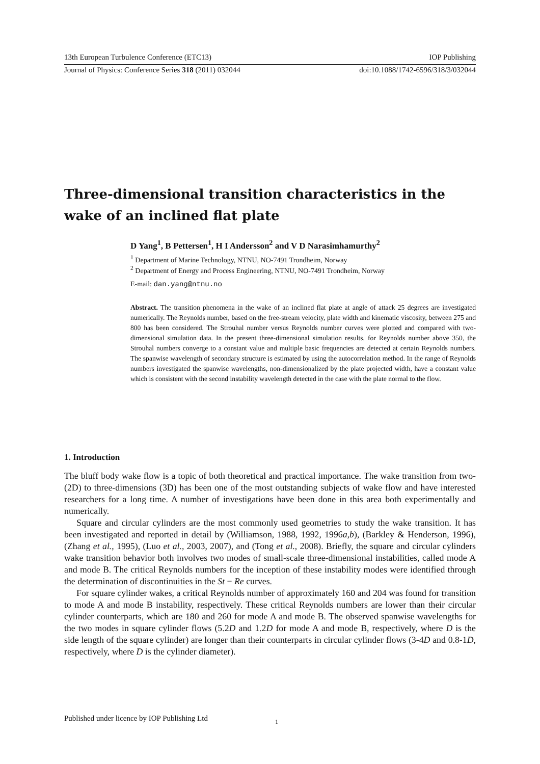13th European Turbulence Conference (ETC13) IOP Publishing
Journal of Physics: Conference Series 318 (2011) 032044 doi:10.1088/1742-6596/318/3/032044
Three-dimensional transition characteristics in the wake of an inclined flat plate
D Yang<sup>1</sup>, B Pettersen<sup>1</sup>, H I Andersson<sup>2</sup> and V D Narasimhamurthy<sup>2</sup>
<sup>1</sup> Department of Marine Technology, NTNU, NO-7491 Trondheim, Norway
<sup>2</sup> Department of Energy and Process Engineering, NTNU, NO-7491 Trondheim, Norway
E-mail: dan.yang@ntnu.no
Abstract. The transition phenomena in the wake of an inclined flat plate at angle of attack 25 degrees are investigated numerically. The Reynolds number, based on the free-stream velocity, plate width and kinematic viscosity, between 275 and 800 has been considered. The Strouhal number versus Reynolds number curves were plotted and compared with two-dimensional simulation data. In the present three-dimensional simulation results, for Reynolds number above 350, the Strouhal numbers converge to a constant value and multiple basic frequencies are detected at certain Reynolds numbers. The spanwise wavelength of secondary structure is estimated by using the autocorrelation method. In the range of Reynolds numbers investigated the spanwise wavelengths, non-dimensionalized by the plate projected width, have a constant value which is consistent with the second instability wavelength detected in the case with the plate normal to the flow.
1. Introduction
The bluff body wake flow is a topic of both theoretical and practical importance. The wake transition from two- (2D) to three-dimensions (3D) has been one of the most outstanding subjects of wake flow and have interested researchers for a long time. A number of investigations have been done in this area both experimentally and numerically.
Square and circular cylinders are the most commonly used geometries to study the wake transition. It has been investigated and reported in detail by (Williamson, 1988, 1992, 1996a,b), (Barkley & Henderson, 1996), (Zhang et al., 1995), (Luo et al., 2003, 2007), and (Tong et al., 2008). Briefly, the square and circular cylinders wake transition behavior both involves two modes of small-scale three-dimensional instabilities, called mode A and mode B. The critical Reynolds numbers for the inception of these instability modes were identified through the determination of discontinuities in the St − Re curves.
For square cylinder wakes, a critical Reynolds number of approximately 160 and 204 was found for transition to mode A and mode B instability, respectively. These critical Reynolds numbers are lower than their circular cylinder counterparts, which are 180 and 260 for mode A and mode B. The observed spanwise wavelengths for the two modes in square cylinder flows (5.2D and 1.2D for mode A and mode B, respectively, where D is the side length of the square cylinder) are longer than their counterparts in circular cylinder flows (3-4D and 0.8-1D, respectively, where D is the cylinder diameter).
Published under licence by IOP Publishing Ltd 1